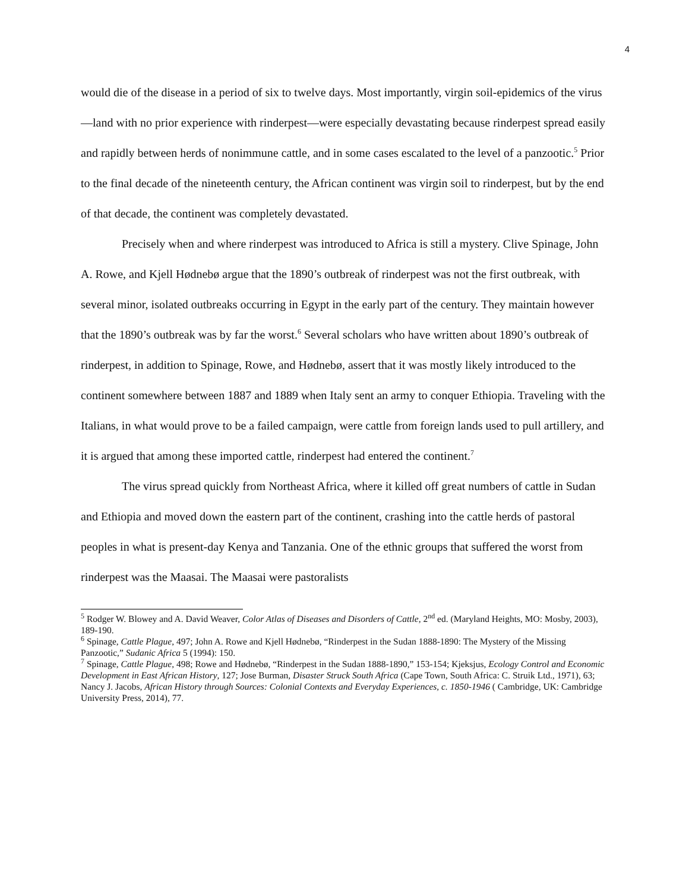4
would die of the disease in a period of six to twelve days. Most importantly, virgin soil-epidemics of the virus—land with no prior experience with rinderpest—were especially devastating because rinderpest spread easily and rapidly between herds of nonimmune cattle, and in some cases escalated to the level of a panzootic.<sup>5</sup> Prior to the final decade of the nineteenth century, the African continent was virgin soil to rinderpest, but by the end of that decade, the continent was completely devastated.
Precisely when and where rinderpest was introduced to Africa is still a mystery. Clive Spinage, John A. Rowe, and Kjell Hødnebø argue that the 1890’s outbreak of rinderpest was not the first outbreak, with several minor, isolated outbreaks occurring in Egypt in the early part of the century. They maintain however that the 1890’s outbreak was by far the worst.<sup>6</sup> Several scholars who have written about 1890’s outbreak of rinderpest, in addition to Spinage, Rowe, and Hødnebø, assert that it was mostly likely introduced to the continent somewhere between 1887 and 1889 when Italy sent an army to conquer Ethiopia. Traveling with the Italians, in what would prove to be a failed campaign, were cattle from foreign lands used to pull artillery, and it is argued that among these imported cattle, rinderpest had entered the continent.<sup>7</sup>
The virus spread quickly from Northeast Africa, where it killed off great numbers of cattle in Sudan and Ethiopia and moved down the eastern part of the continent, crashing into the cattle herds of pastoral peoples in what is present-day Kenya and Tanzania. One of the ethnic groups that suffered the worst from rinderpest was the Maasai. The Maasai were pastoralists
<sup>5</sup> Rodger W. Blowey and A. David Weaver, Color Atlas of Diseases and Disorders of Cattle, 2<sup>nd</sup> ed. (Maryland Heights, MO: Mosby, 2003), 189-190.
<sup>6</sup> Spinage, Cattle Plague, 497; John A. Rowe and Kjell Hødnebø, “Rinderpest in the Sudan 1888-1890: The Mystery of the Missing Panzootic,” Sudanic Africa 5 (1994): 150.
<sup>7</sup> Spinage, Cattle Plague, 498; Rowe and Hødnebø, “Rinderpest in the Sudan 1888-1890,” 153-154; Kjeksjus, Ecology Control and Economic Development in East African History, 127; Jose Burman, Disaster Struck South Africa (Cape Town, South Africa: C. Struik Ltd., 1971), 63; Nancy J. Jacobs, African History through Sources: Colonial Contexts and Everyday Experiences, c. 1850-1946 ( Cambridge, UK: Cambridge University Press, 2014), 77.